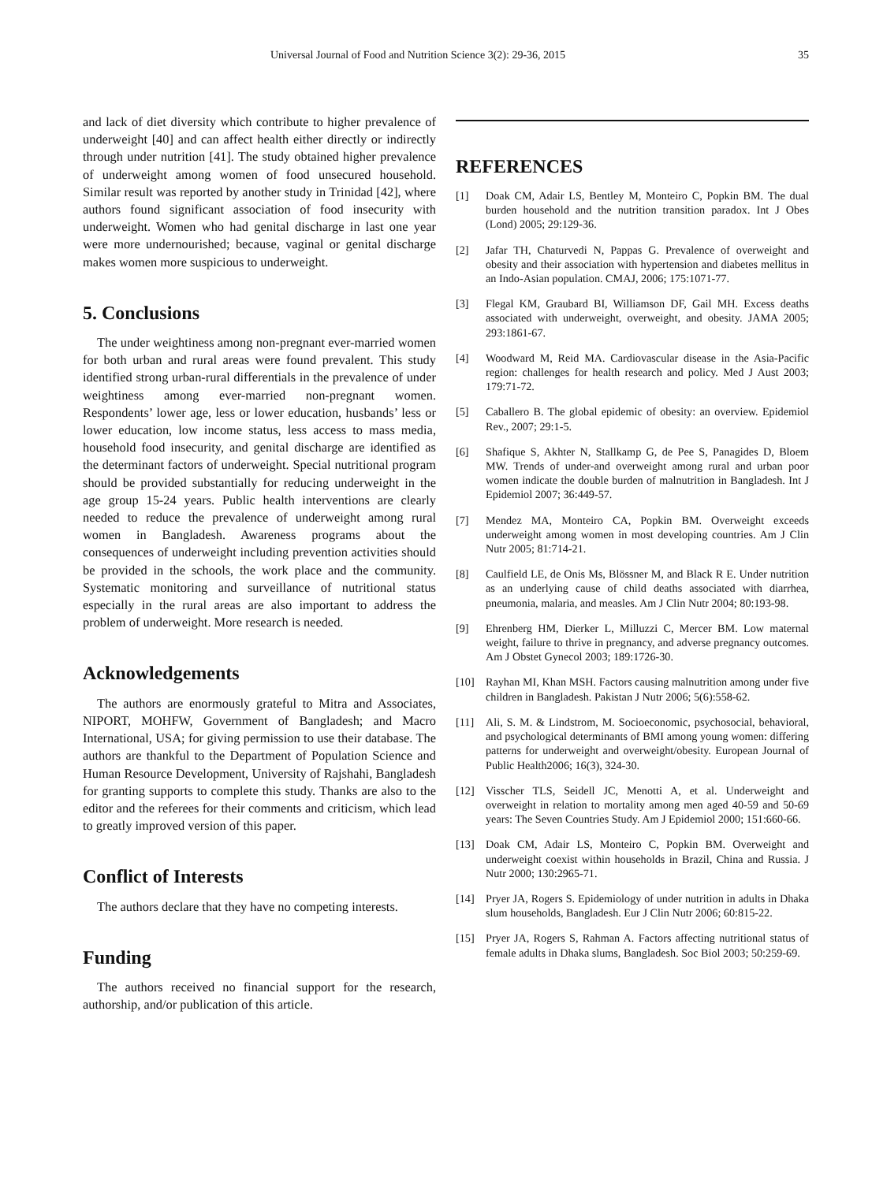Universal Journal of Food and Nutrition Science 3(2): 29-36, 2015 35
and lack of diet diversity which contribute to higher prevalence of underweight [40] and can affect health either directly or indirectly through under nutrition [41]. The study obtained higher prevalence of underweight among women of food unsecured household. Similar result was reported by another study in Trinidad [42], where authors found significant association of food insecurity with underweight. Women who had genital discharge in last one year were more undernourished; because, vaginal or genital discharge makes women more suspicious to underweight.
5. Conclusions
The under weightiness among non-pregnant ever-married women for both urban and rural areas were found prevalent. This study identified strong urban-rural differentials in the prevalence of under weightiness among ever-married non-pregnant women. Respondents’ lower age, less or lower education, husbands’ less or lower education, low income status, less access to mass media, household food insecurity, and genital discharge are identified as the determinant factors of underweight. Special nutritional program should be provided substantially for reducing underweight in the age group 15-24 years. Public health interventions are clearly needed to reduce the prevalence of underweight among rural women in Bangladesh. Awareness programs about the consequences of underweight including prevention activities should be provided in the schools, the work place and the community. Systematic monitoring and surveillance of nutritional status especially in the rural areas are also important to address the problem of underweight. More research is needed.
Acknowledgements
The authors are enormously grateful to Mitra and Associates, NIPORT, MOHFW, Government of Bangladesh; and Macro International, USA; for giving permission to use their database. The authors are thankful to the Department of Population Science and Human Resource Development, University of Rajshahi, Bangladesh for granting supports to complete this study. Thanks are also to the editor and the referees for their comments and criticism, which lead to greatly improved version of this paper.
Conflict of Interests
The authors declare that they have no competing interests.
Funding
The authors received no financial support for the research, authorship, and/or publication of this article.
REFERENCES
[1] Doak CM, Adair LS, Bentley M, Monteiro C, Popkin BM. The dual burden household and the nutrition transition paradox. Int J Obes (Lond) 2005; 29:129-36.
[2] Jafar TH, Chaturvedi N, Pappas G. Prevalence of overweight and obesity and their association with hypertension and diabetes mellitus in an Indo-Asian population. CMAJ, 2006; 175:1071-77.
[3] Flegal KM, Graubard BI, Williamson DF, Gail MH. Excess deaths associated with underweight, overweight, and obesity. JAMA 2005; 293:1861-67.
[4] Woodward M, Reid MA. Cardiovascular disease in the Asia-Pacific region: challenges for health research and policy. Med J Aust 2003; 179:71-72.
[5] Caballero B. The global epidemic of obesity: an overview. Epidemiol Rev., 2007; 29:1-5.
[6] Shafique S, Akhter N, Stallkamp G, de Pee S, Panagides D, Bloem MW. Trends of under-and overweight among rural and urban poor women indicate the double burden of malnutrition in Bangladesh. Int J Epidemiol 2007; 36:449-57.
[7] Mendez MA, Monteiro CA, Popkin BM. Overweight exceeds underweight among women in most developing countries. Am J Clin Nutr 2005; 81:714-21.
[8] Caulfield LE, de Onis Ms, Blössner M, and Black R E. Under nutrition as an underlying cause of child deaths associated with diarrhea, pneumonia, malaria, and measles. Am J Clin Nutr 2004; 80:193-98.
[9] Ehrenberg HM, Dierker L, Milluzzi C, Mercer BM. Low maternal weight, failure to thrive in pregnancy, and adverse pregnancy outcomes. Am J Obstet Gynecol 2003; 189:1726-30.
[10] Rayhan MI, Khan MSH. Factors causing malnutrition among under five children in Bangladesh. Pakistan J Nutr 2006; 5(6):558-62.
[11] Ali, S. M. & Lindstrom, M. Socioeconomic, psychosocial, behavioral, and psychological determinants of BMI among young women: differing patterns for underweight and overweight/obesity. European Journal of Public Health2006; 16(3), 324-30.
[12] Visscher TLS, Seidell JC, Menotti A, et al. Underweight and overweight in relation to mortality among men aged 40-59 and 50-69 years: The Seven Countries Study. Am J Epidemiol 2000; 151:660-66.
[13] Doak CM, Adair LS, Monteiro C, Popkin BM. Overweight and underweight coexist within households in Brazil, China and Russia. J Nutr 2000; 130:2965-71.
[14] Pryer JA, Rogers S. Epidemiology of under nutrition in adults in Dhaka slum households, Bangladesh. Eur J Clin Nutr 2006; 60:815-22.
[15] Pryer JA, Rogers S, Rahman A. Factors affecting nutritional status of female adults in Dhaka slums, Bangladesh. Soc Biol 2003; 50:259-69.